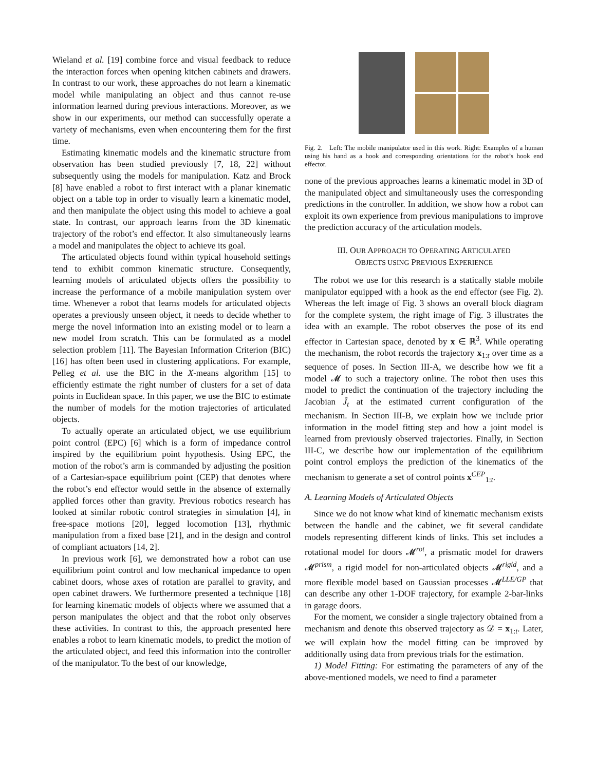Wieland et al. [19] combine force and visual feedback to reduce the interaction forces when opening kitchen cabinets and drawers. In contrast to our work, these approaches do not learn a kinematic model while manipulating an object and thus cannot re-use information learned during previous interactions. Moreover, as we show in our experiments, our method can successfully operate a variety of mechanisms, even when encountering them for the first time.
Estimating kinematic models and the kinematic structure from observation has been studied previously [7, 18, 22] without subsequently using the models for manipulation. Katz and Brock [8] have enabled a robot to first interact with a planar kinematic object on a table top in order to visually learn a kinematic model, and then manipulate the object using this model to achieve a goal state. In contrast, our approach learns from the 3D kinematic trajectory of the robot’s end effector. It also simultaneously learns a model and manipulates the object to achieve its goal.
The articulated objects found within typical household settings tend to exhibit common kinematic structure. Consequently, learning models of articulated objects offers the possibility to increase the performance of a mobile manipulation system over time. Whenever a robot that learns models for articulated objects operates a previously unseen object, it needs to decide whether to merge the novel information into an existing model or to learn a new model from scratch. This can be formulated as a model selection problem [11]. The Bayesian Information Criterion (BIC) [16] has often been used in clustering applications. For example, Pelleg et al. use the BIC in the X-means algorithm [15] to efficiently estimate the right number of clusters for a set of data points in Euclidean space. In this paper, we use the BIC to estimate the number of models for the motion trajectories of articulated objects.
To actually operate an articulated object, we use equilibrium point control (EPC) [6] which is a form of impedance control inspired by the equilibrium point hypothesis. Using EPC, the motion of the robot’s arm is commanded by adjusting the position of a Cartesian-space equilibrium point (CEP) that denotes where the robot’s end effector would settle in the absence of externally applied forces other than gravity. Previous robotics research has looked at similar robotic control strategies in simulation [4], in free-space motions [20], legged locomotion [13], rhythmic manipulation from a fixed base [21], and in the design and control of compliant actuators [14, 2].
In previous work [6], we demonstrated how a robot can use equilibrium point control and low mechanical impedance to open cabinet doors, whose axes of rotation are parallel to gravity, and open cabinet drawers. We furthermore presented a technique [18] for learning kinematic models of objects where we assumed that a person manipulates the object and that the robot only observes these activities. In contrast to this, the approach presented here enables a robot to learn kinematic models, to predict the motion of the articulated object, and feed this information into the controller of the manipulator. To the best of our knowledge,
Fig. 2. Left: The mobile manipulator used in this work. Right: Examples of a human using his hand as a hook and corresponding orientations for the robot’s hook end effector.
none of the previous approaches learns a kinematic model in 3D of the manipulated object and simultaneously uses the corresponding predictions in the controller. In addition, we show how a robot can exploit its own experience from previous manipulations to improve the prediction accuracy of the articulation models.
III. OUR APPROACH TO OPERATING ARTICULATED
OBJECTS USING PREVIOUS EXPERIENCE
The robot we use for this research is a statically stable mobile manipulator equipped with a hook as the end effector (see Fig. 2). Whereas the left image of Fig. 3 shows an overall block diagram for the complete system, the right image of Fig. 3 illustrates the idea with an example. The robot observes the pose of its end effector in Cartesian space, denoted by x ∈ ℝ<sup>3</sup>. While operating the mechanism, the robot records the trajectory x<sub>1:t</sub> over time as a sequence of poses. In Section III-A, we describe how we fit a model 𝓜 to such a trajectory online. The robot then uses this model to predict the continuation of the trajectory including the Jacobian Ĵ<sub>t</sub> at the estimated current configuration of the mechanism. In Section III-B, we explain how we include prior information in the model fitting step and how a joint model is learned from previously observed trajectories. Finally, in Section III-C, we describe how our implementation of the equilibrium point control employs the prediction of the kinematics of the mechanism to generate a set of control points x<sup>CEP</sup><sub>1:t</sub>.
A. Learning Models of Articulated Objects
Since we do not know what kind of kinematic mechanism exists between the handle and the cabinet, we fit several candidate models representing different kinds of links. This set includes a rotational model for doors 𝓜<sup>rot</sup>, a prismatic model for drawers 𝓜<sup>prism</sup>, a rigid model for non-articulated objects 𝓜<sup>rigid</sup>, and a more flexible model based on Gaussian processes 𝓜<sup>LLE/GP</sup> that can describe any other 1-DOF trajectory, for example 2-bar-links in garage doors.
For the moment, we consider a single trajectory obtained from a mechanism and denote this observed trajectory as 𝒟 = x<sub>1:t</sub>. Later, we will explain how the model fitting can be improved by additionally using data from previous trials for the estimation.
1) Model Fitting: For estimating the parameters of any of the above-mentioned models, we need to find a parameter